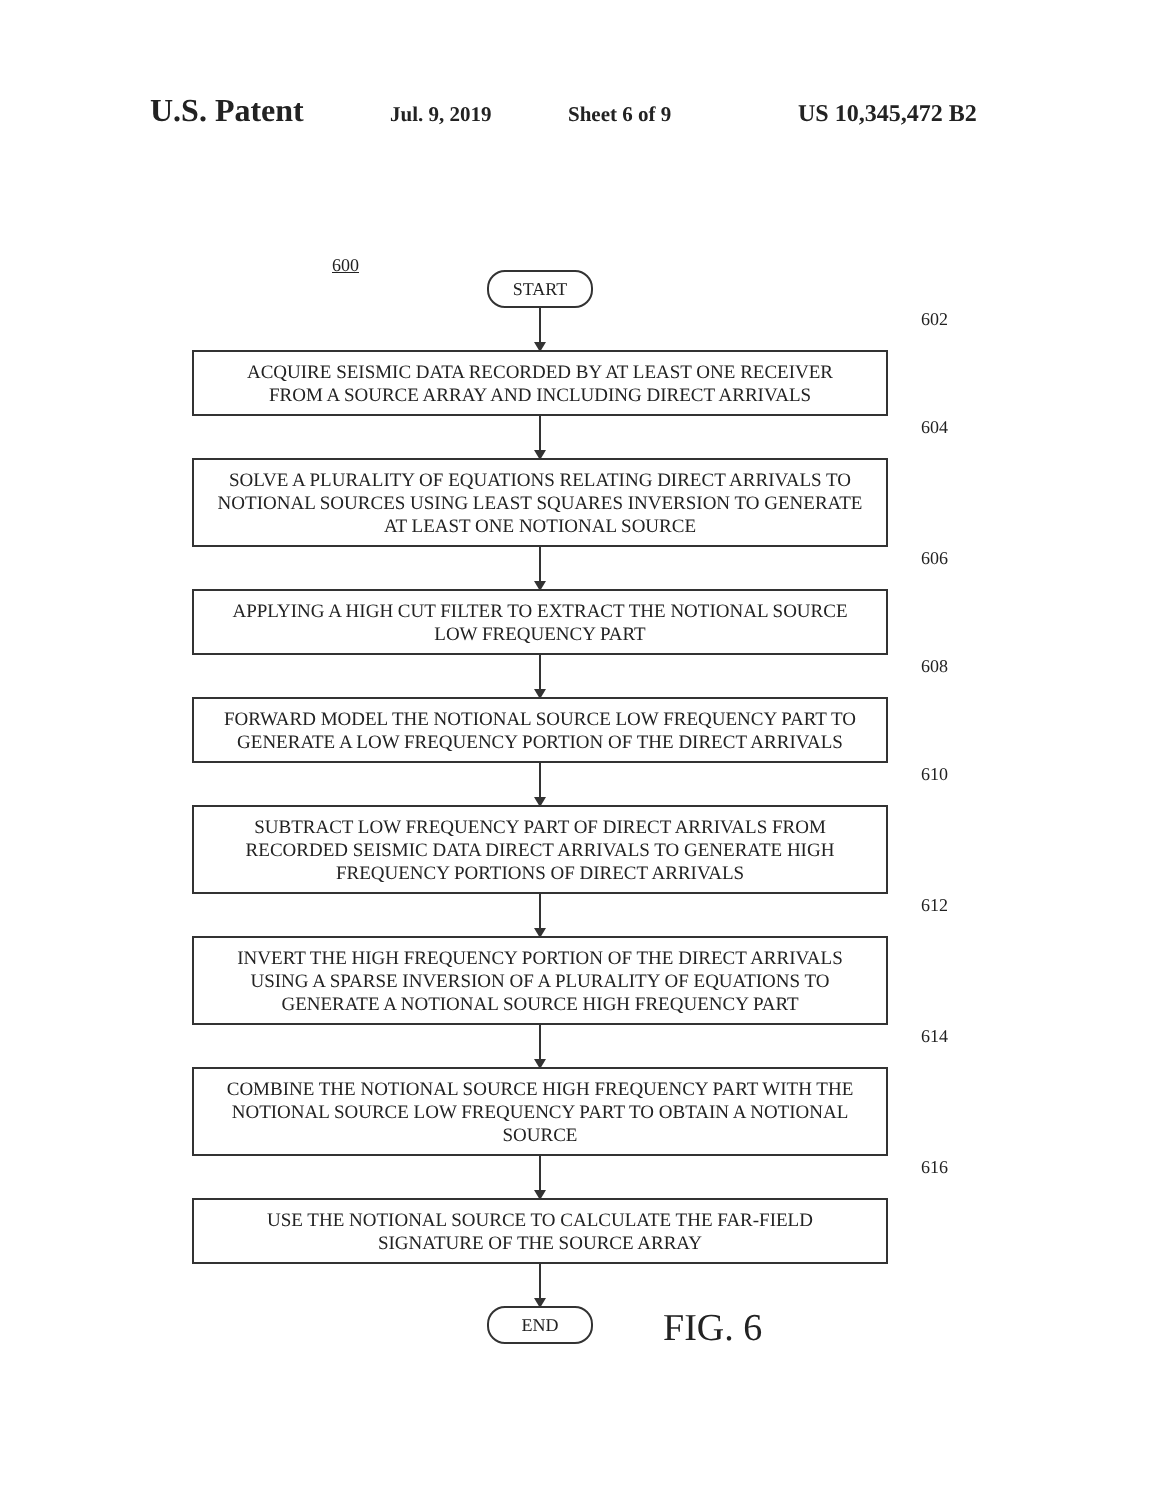U.S. Patent Jul. 9, 2019 Sheet 6 of 9 US 10,345,472 B2
600
START
602
ACQUIRE SEISMIC DATA RECORDED BY AT LEAST ONE RECEIVER
FROM A SOURCE ARRAY AND INCLUDING DIRECT ARRIVALS
604
SOLVE A PLURALITY OF EQUATIONS RELATING DIRECT ARRIVALS TO
NOTIONAL SOURCES USING LEAST SQUARES INVERSION TO GENERATE
AT LEAST ONE NOTIONAL SOURCE
606
APPLYING A HIGH CUT FILTER TO EXTRACT THE NOTIONAL SOURCE
LOW FREQUENCY PART
608
FORWARD MODEL THE NOTIONAL SOURCE LOW FREQUENCY PART TO
GENERATE A LOW FREQUENCY PORTION OF THE DIRECT ARRIVALS
610
SUBTRACT LOW FREQUENCY PART OF DIRECT ARRIVALS FROM
RECORDED SEISMIC DATA DIRECT ARRIVALS TO GENERATE HIGH
FREQUENCY PORTIONS OF DIRECT ARRIVALS
612
INVERT THE HIGH FREQUENCY PORTION OF THE DIRECT ARRIVALS
USING A SPARSE INVERSION OF A PLURALITY OF EQUATIONS TO
GENERATE A NOTIONAL SOURCE HIGH FREQUENCY PART
614
COMBINE THE NOTIONAL SOURCE HIGH FREQUENCY PART WITH THE
NOTIONAL SOURCE LOW FREQUENCY PART TO OBTAIN A NOTIONAL
SOURCE
616
USE THE NOTIONAL SOURCE TO CALCULATE THE FAR-FIELD
SIGNATURE OF THE SOURCE ARRAY
END
FIG. 6